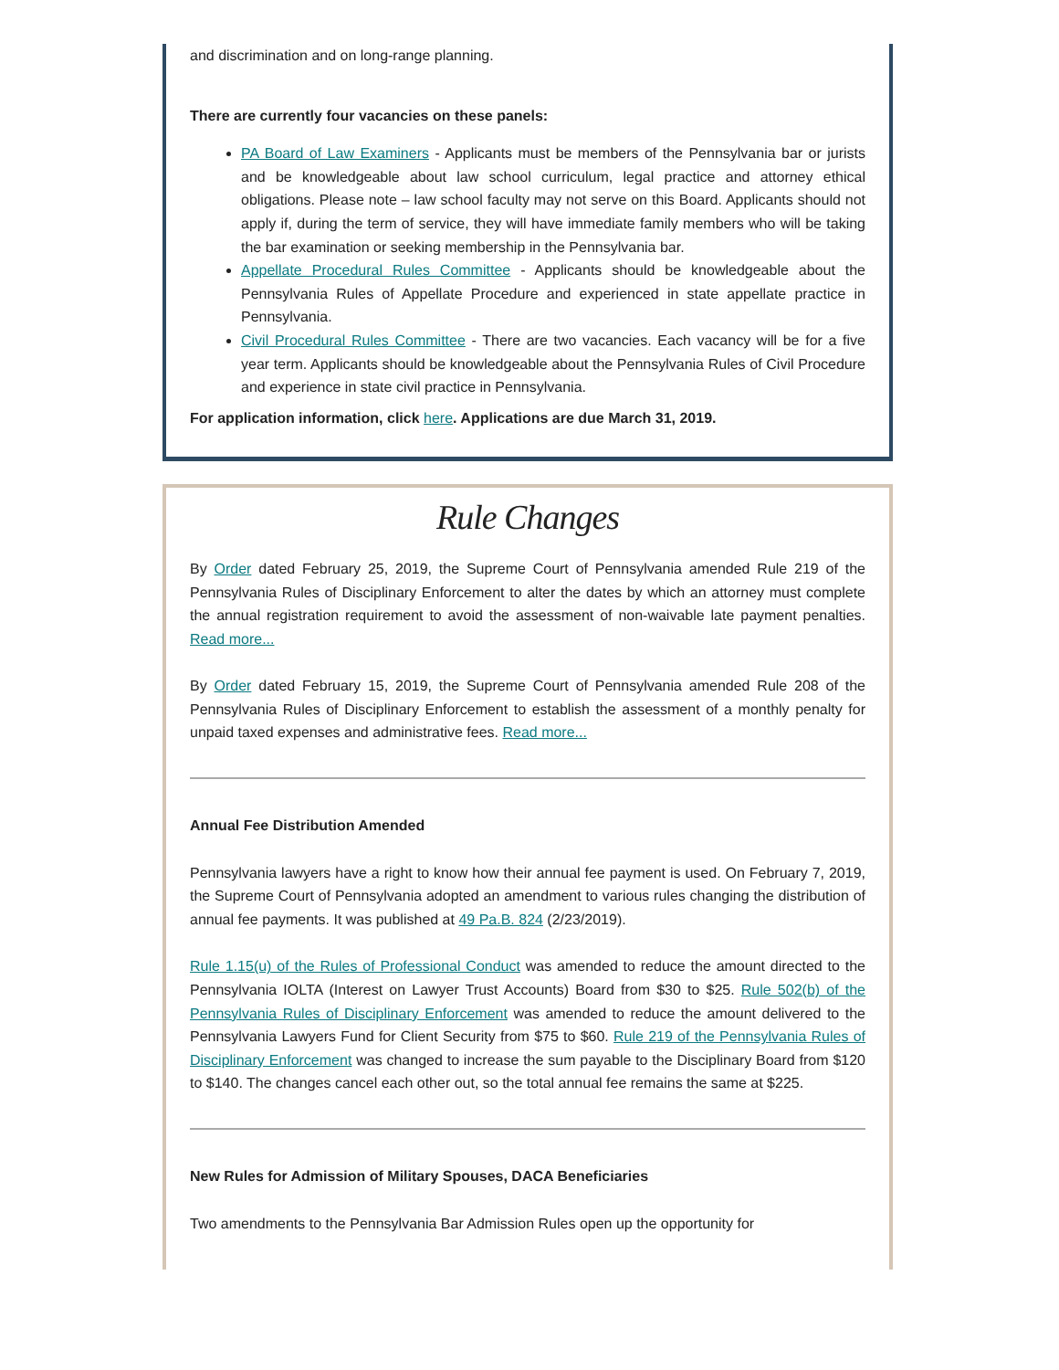and discrimination and on long-range planning.
There are currently four vacancies on these panels:
PA Board of Law Examiners - Applicants must be members of the Pennsylvania bar or jurists and be knowledgeable about law school curriculum, legal practice and attorney ethical obligations. Please note – law school faculty may not serve on this Board. Applicants should not apply if, during the term of service, they will have immediate family members who will be taking the bar examination or seeking membership in the Pennsylvania bar.
Appellate Procedural Rules Committee - Applicants should be knowledgeable about the Pennsylvania Rules of Appellate Procedure and experienced in state appellate practice in Pennsylvania.
Civil Procedural Rules Committee - There are two vacancies. Each vacancy will be for a five year term. Applicants should be knowledgeable about the Pennsylvania Rules of Civil Procedure and experience in state civil practice in Pennsylvania.
For application information, click here. Applications are due March 31, 2019.
Rule Changes
By Order dated February 25, 2019, the Supreme Court of Pennsylvania amended Rule 219 of the Pennsylvania Rules of Disciplinary Enforcement to alter the dates by which an attorney must complete the annual registration requirement to avoid the assessment of non-waivable late payment penalties. Read more...
By Order dated February 15, 2019, the Supreme Court of Pennsylvania amended Rule 208 of the Pennsylvania Rules of Disciplinary Enforcement to establish the assessment of a monthly penalty for unpaid taxed expenses and administrative fees. Read more...
Annual Fee Distribution Amended
Pennsylvania lawyers have a right to know how their annual fee payment is used. On February 7, 2019, the Supreme Court of Pennsylvania adopted an amendment to various rules changing the distribution of annual fee payments. It was published at 49 Pa.B. 824 (2/23/2019).
Rule 1.15(u) of the Rules of Professional Conduct was amended to reduce the amount directed to the Pennsylvania IOLTA (Interest on Lawyer Trust Accounts) Board from $30 to $25. Rule 502(b) of the Pennsylvania Rules of Disciplinary Enforcement was amended to reduce the amount delivered to the Pennsylvania Lawyers Fund for Client Security from $75 to $60. Rule 219 of the Pennsylvania Rules of Disciplinary Enforcement was changed to increase the sum payable to the Disciplinary Board from $120 to $140. The changes cancel each other out, so the total annual fee remains the same at $225.
New Rules for Admission of Military Spouses, DACA Beneficiaries
Two amendments to the Pennsylvania Bar Admission Rules open up the opportunity for